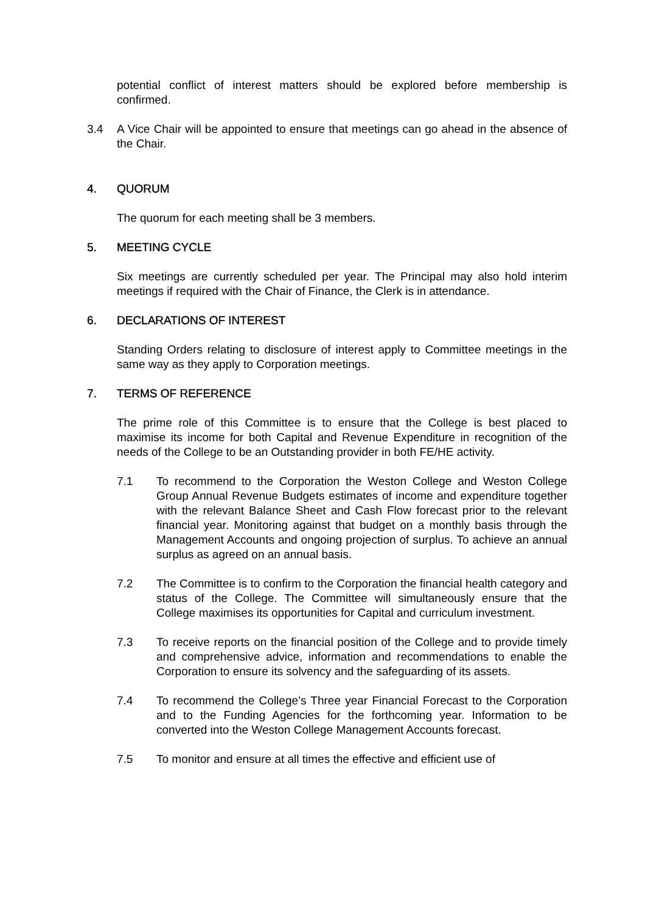potential conflict of interest matters should be explored before membership is confirmed.
3.4 A Vice Chair will be appointed to ensure that meetings can go ahead in the absence of the Chair.
4. QUORUM
The quorum for each meeting shall be 3 members.
5. MEETING CYCLE
Six meetings are currently scheduled per year. The Principal may also hold interim meetings if required with the Chair of Finance, the Clerk is in attendance.
6. DECLARATIONS OF INTEREST
Standing Orders relating to disclosure of interest apply to Committee meetings in the same way as they apply to Corporation meetings.
7. TERMS OF REFERENCE
The prime role of this Committee is to ensure that the College is best placed to maximise its income for both Capital and Revenue Expenditure in recognition of the needs of the College to be an Outstanding provider in both FE/HE activity.
7.1 To recommend to the Corporation the Weston College and Weston College Group Annual Revenue Budgets estimates of income and expenditure together with the relevant Balance Sheet and Cash Flow forecast prior to the relevant financial year. Monitoring against that budget on a monthly basis through the Management Accounts and ongoing projection of surplus. To achieve an annual surplus as agreed on an annual basis.
7.2 The Committee is to confirm to the Corporation the financial health category and status of the College. The Committee will simultaneously ensure that the College maximises its opportunities for Capital and curriculum investment.
7.3 To receive reports on the financial position of the College and to provide timely and comprehensive advice, information and recommendations to enable the Corporation to ensure its solvency and the safeguarding of its assets.
7.4 To recommend the College’s Three year Financial Forecast to the Corporation and to the Funding Agencies for the forthcoming year. Information to be converted into the Weston College Management Accounts forecast.
7.5 To monitor and ensure at all times the effective and efficient use of